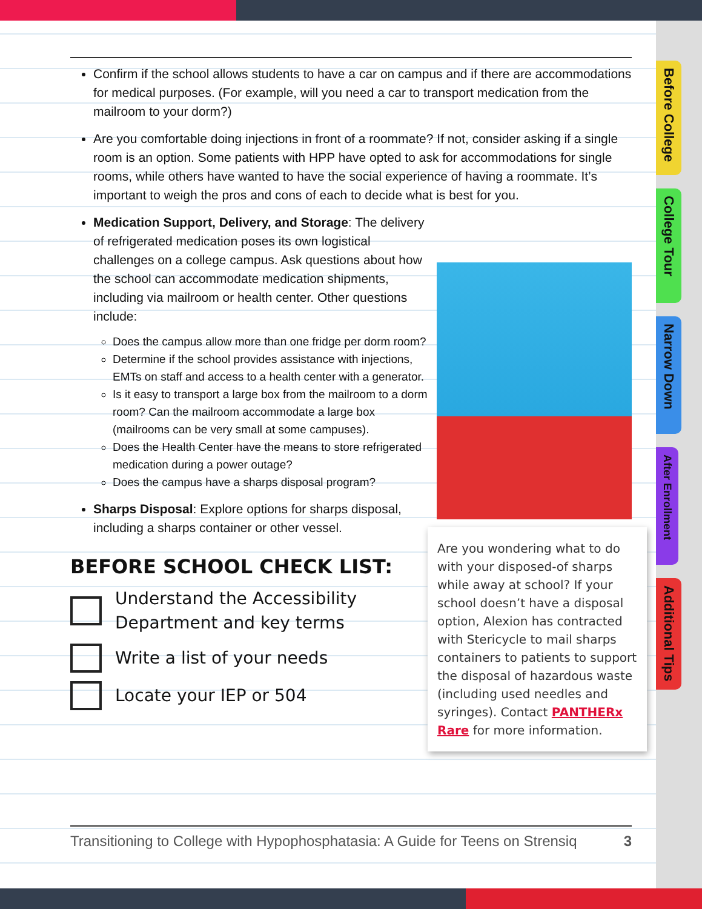Before College
College Tour
Narrow Down
After Enrollment
Additional Tips
Confirm if the school allows students to have a car on campus and if there are accommodations for medical purposes. (For example, will you need a car to transport medication from the mailroom to your dorm?)
Are you comfortable doing injections in front of a roommate? If not, consider asking if a single room is an option. Some patients with HPP have opted to ask for accommodations for single rooms, while others have wanted to have the social experience of having a roommate. It’s important to weigh the pros and cons of each to decide what is best for you.
Medication Support, Delivery, and Storage: The delivery of refrigerated medication poses its own logistical challenges on a college campus. Ask questions about how the school can accommodate medication shipments, including via mailroom or health center. Other questions include:
Does the campus allow more than one fridge per dorm room?
Determine if the school provides assistance with injections, EMTs on staff and access to a health center with a generator.
Is it easy to transport a large box from the mailroom to a dorm room? Can the mailroom accommodate a large box (mailrooms can be very small at some campuses).
Does the Health Center have the means to store refrigerated medication during a power outage?
Does the campus have a sharps disposal program?
Sharps Disposal: Explore options for sharps disposal, including a sharps container or other vessel.
BEFORE SCHOOL CHECK LIST:
Understand the Accessibility
Department and key terms
Write a list of your needs
Locate your IEP or 504
Are you wondering what to do with your disposed-of sharps while away at school? If your school doesn’t have a disposal option, Alexion has contracted with Stericycle to mail sharps containers to patients to support the disposal of hazardous waste (including used needles and syringes). Contact PANTHERx Rare for more information.
Transitioning to College with Hypophosphatasia: A Guide for Teens on Strensiq 3